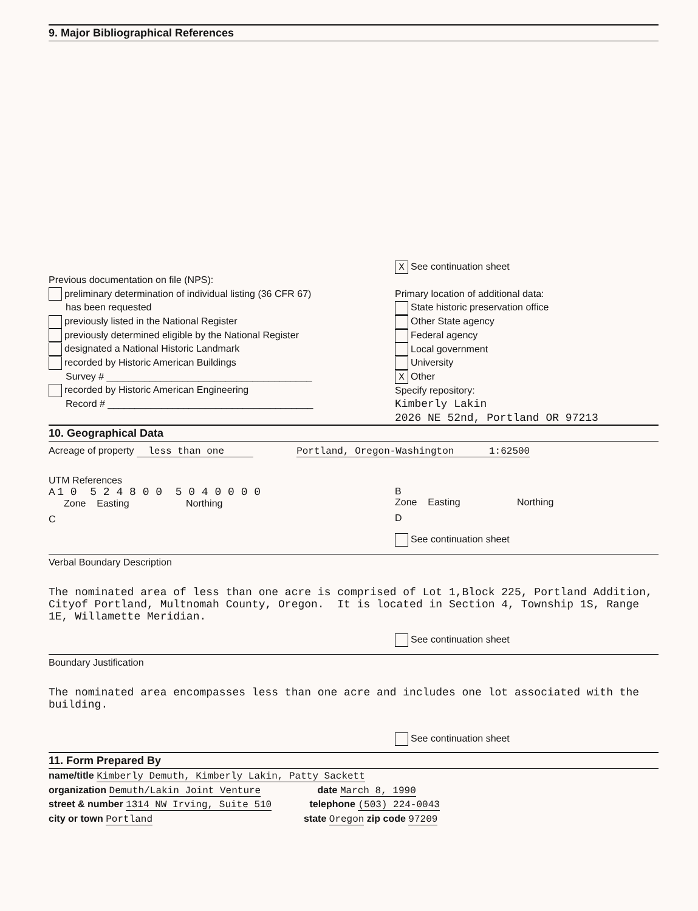9. Major Bibliographical References
Previous documentation on file (NPS):
preliminary determination of individual listing (36 CFR 67)
has been requested
previously listed in the National Register
previously determined eligible by the National Register
designated a National Historic Landmark
recorded by Historic American Buildings
Survey # ______________________________________
recorded by Historic American Engineering
Record # ______________________________________
X See continuation sheet
Primary location of additional data:
State historic preservation office
Other State agency
Federal agency
Local government
University
X Other
Specify repository:
Kimberly Lakin
2026 NE 52nd, Portland OR 97213
10. Geographical Data
Acreage of property less than one Portland, Oregon-Washington 1:62500
UTM References
A 1 0 5 2 4 8 0 0 5 0 4 0 0 0 0
Zone Easting Northing
C
B
Zone Easting Northing
D
See continuation sheet
Verbal Boundary Description
The nominated area of less than one acre is comprised of Lot 1,Block 225, Portland Addition, Cityof Portland, Multnomah County, Oregon. It is located in Section 4, Township 1S, Range 1E, Willamette Meridian.
See continuation sheet
Boundary Justification
The nominated area encompasses less than one acre and includes one lot associated with the building.
See continuation sheet
11. Form Prepared By
name/title Kimberly Demuth, Kimberly Lakin, Patty Sackett
organization Demuth/Lakin Joint Venture date March 8, 1990
street & number 1314 NW Irving, Suite 510 telephone (503) 224-0043
city or town Portland state Oregon zip code 97209